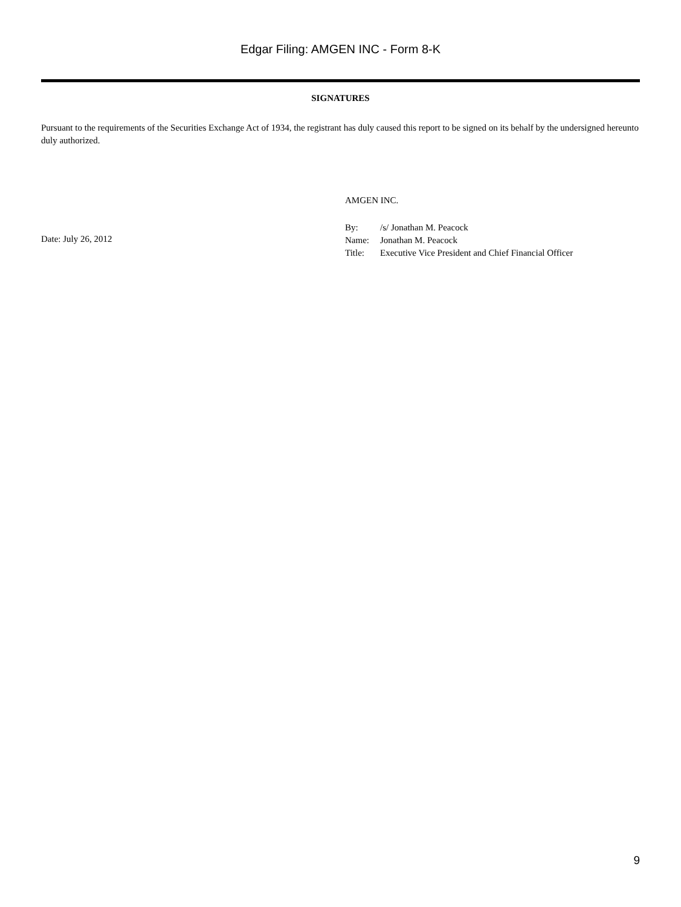Edgar Filing: AMGEN INC - Form 8-K
SIGNATURES
Pursuant to the requirements of the Securities Exchange Act of 1934, the registrant has duly caused this report to be signed on its behalf by the undersigned hereunto duly authorized.
Date: July 26, 2012
AMGEN INC.
By: /s/ Jonathan M. Peacock
Name: Jonathan M. Peacock
Title: Executive Vice President and Chief Financial Officer
9